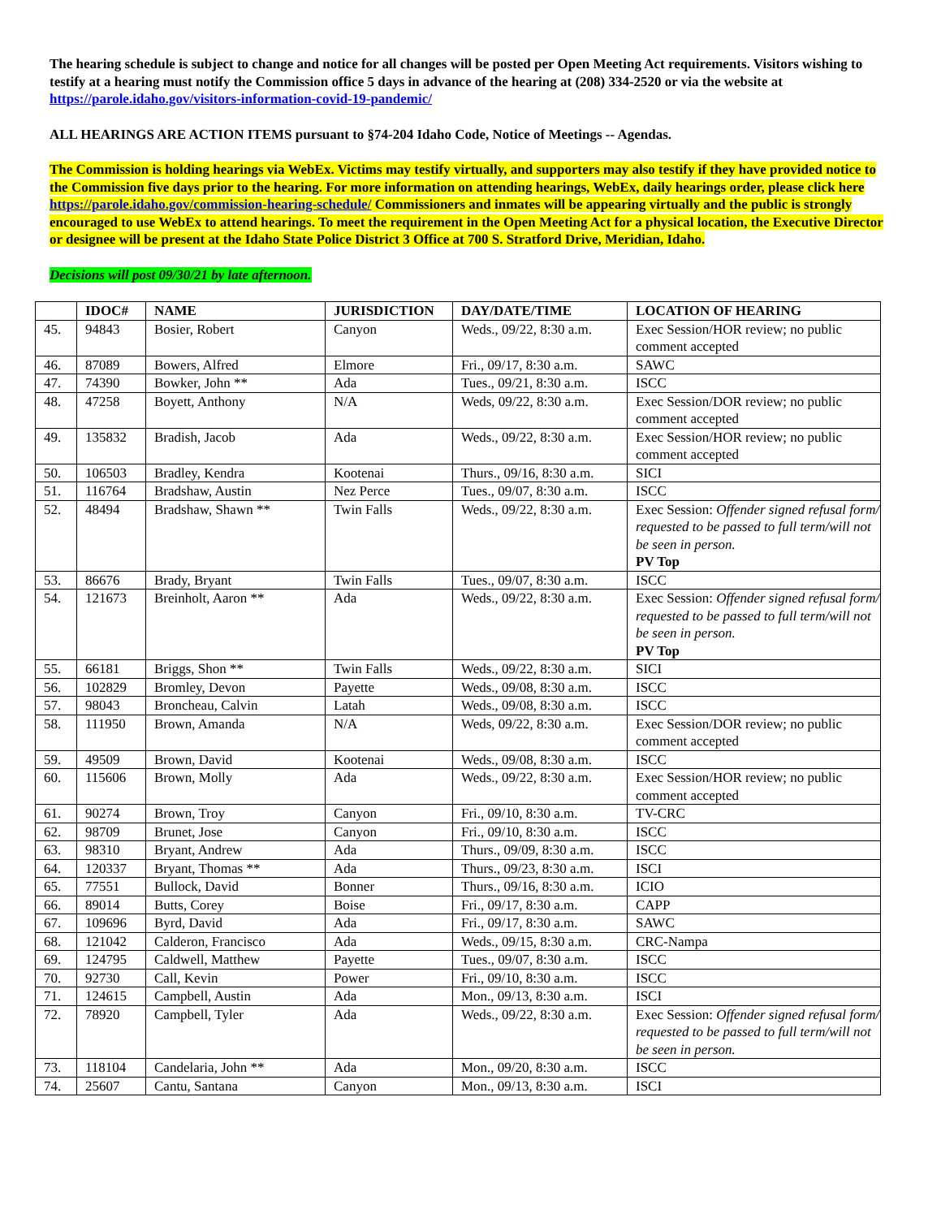The hearing schedule is subject to change and notice for all changes will be posted per Open Meeting Act requirements. Visitors wishing to testify at a hearing must notify the Commission office 5 days in advance of the hearing at (208) 334-2520 or via the website at https://parole.idaho.gov/visitors-information-covid-19-pandemic/
ALL HEARINGS ARE ACTION ITEMS pursuant to §74-204 Idaho Code, Notice of Meetings -- Agendas.
The Commission is holding hearings via WebEx. Victims may testify virtually, and supporters may also testify if they have provided notice to the Commission five days prior to the hearing. For more information on attending hearings, WebEx, daily hearings order, please click here https://parole.idaho.gov/commission-hearing-schedule/ Commissioners and inmates will be appearing virtually and the public is strongly encouraged to use WebEx to attend hearings. To meet the requirement in the Open Meeting Act for a physical location, the Executive Director or designee will be present at the Idaho State Police District 3 Office at 700 S. Stratford Drive, Meridian, Idaho.
Decisions will post 09/30/21 by late afternoon.
| | IDOC# | NAME | JURISDICTION | DAY/DATE/TIME | LOCATION OF HEARING |
| --- | --- | --- | --- | --- | --- |
| 45. | 94843 | Bosier, Robert | Canyon | Weds., 09/22, 8:30 a.m. | Exec Session/HOR review; no public comment accepted |
| 46. | 87089 | Bowers, Alfred | Elmore | Fri., 09/17, 8:30 a.m. | SAWC |
| 47. | 74390 | Bowker, John ** | Ada | Tues., 09/21, 8:30 a.m. | ISCC |
| 48. | 47258 | Boyett, Anthony | N/A | Weds, 09/22, 8:30 a.m. | Exec Session/DOR review; no public comment accepted |
| 49. | 135832 | Bradish, Jacob | Ada | Weds., 09/22, 8:30 a.m. | Exec Session/HOR review; no public comment accepted |
| 50. | 106503 | Bradley, Kendra | Kootenai | Thurs., 09/16, 8:30 a.m. | SICI |
| 51. | 116764 | Bradshaw, Austin | Nez Perce | Tues., 09/07, 8:30 a.m. | ISCC |
| 52. | 48494 | Bradshaw, Shawn ** | Twin Falls | Weds., 09/22, 8:30 a.m. | Exec Session: Offender signed refusal form/ requested to be passed to full term/will not be seen in person. PV Top |
| 53. | 86676 | Brady, Bryant | Twin Falls | Tues., 09/07, 8:30 a.m. | ISCC |
| 54. | 121673 | Breinholt, Aaron ** | Ada | Weds., 09/22, 8:30 a.m. | Exec Session: Offender signed refusal form/ requested to be passed to full term/will not be seen in person. PV Top |
| 55. | 66181 | Briggs, Shon ** | Twin Falls | Weds., 09/22, 8:30 a.m. | SICI |
| 56. | 102829 | Bromley, Devon | Payette | Weds., 09/08, 8:30 a.m. | ISCC |
| 57. | 98043 | Broncheau, Calvin | Latah | Weds., 09/08, 8:30 a.m. | ISCC |
| 58. | 111950 | Brown, Amanda | N/A | Weds, 09/22, 8:30 a.m. | Exec Session/DOR review; no public comment accepted |
| 59. | 49509 | Brown, David | Kootenai | Weds., 09/08, 8:30 a.m. | ISCC |
| 60. | 115606 | Brown, Molly | Ada | Weds., 09/22, 8:30 a.m. | Exec Session/HOR review; no public comment accepted |
| 61. | 90274 | Brown, Troy | Canyon | Fri., 09/10, 8:30 a.m. | TV-CRC |
| 62. | 98709 | Brunet, Jose | Canyon | Fri., 09/10, 8:30 a.m. | ISCC |
| 63. | 98310 | Bryant, Andrew | Ada | Thurs., 09/09, 8:30 a.m. | ISCC |
| 64. | 120337 | Bryant, Thomas ** | Ada | Thurs., 09/23, 8:30 a.m. | ISCI |
| 65. | 77551 | Bullock, David | Bonner | Thurs., 09/16, 8:30 a.m. | ICIO |
| 66. | 89014 | Butts, Corey | Boise | Fri., 09/17, 8:30 a.m. | CAPP |
| 67. | 109696 | Byrd, David | Ada | Fri., 09/17, 8:30 a.m. | SAWC |
| 68. | 121042 | Calderon, Francisco | Ada | Weds., 09/15, 8:30 a.m. | CRC-Nampa |
| 69. | 124795 | Caldwell, Matthew | Payette | Tues., 09/07, 8:30 a.m. | ISCC |
| 70. | 92730 | Call, Kevin | Power | Fri., 09/10, 8:30 a.m. | ISCC |
| 71. | 124615 | Campbell, Austin | Ada | Mon., 09/13, 8:30 a.m. | ISCI |
| 72. | 78920 | Campbell, Tyler | Ada | Weds., 09/22, 8:30 a.m. | Exec Session: Offender signed refusal form/ requested to be passed to full term/will not be seen in person. |
| 73. | 118104 | Candelaria, John ** | Ada | Mon., 09/20, 8:30 a.m. | ISCC |
| 74. | 25607 | Cantu, Santana | Canyon | Mon., 09/13, 8:30 a.m. | ISCI |